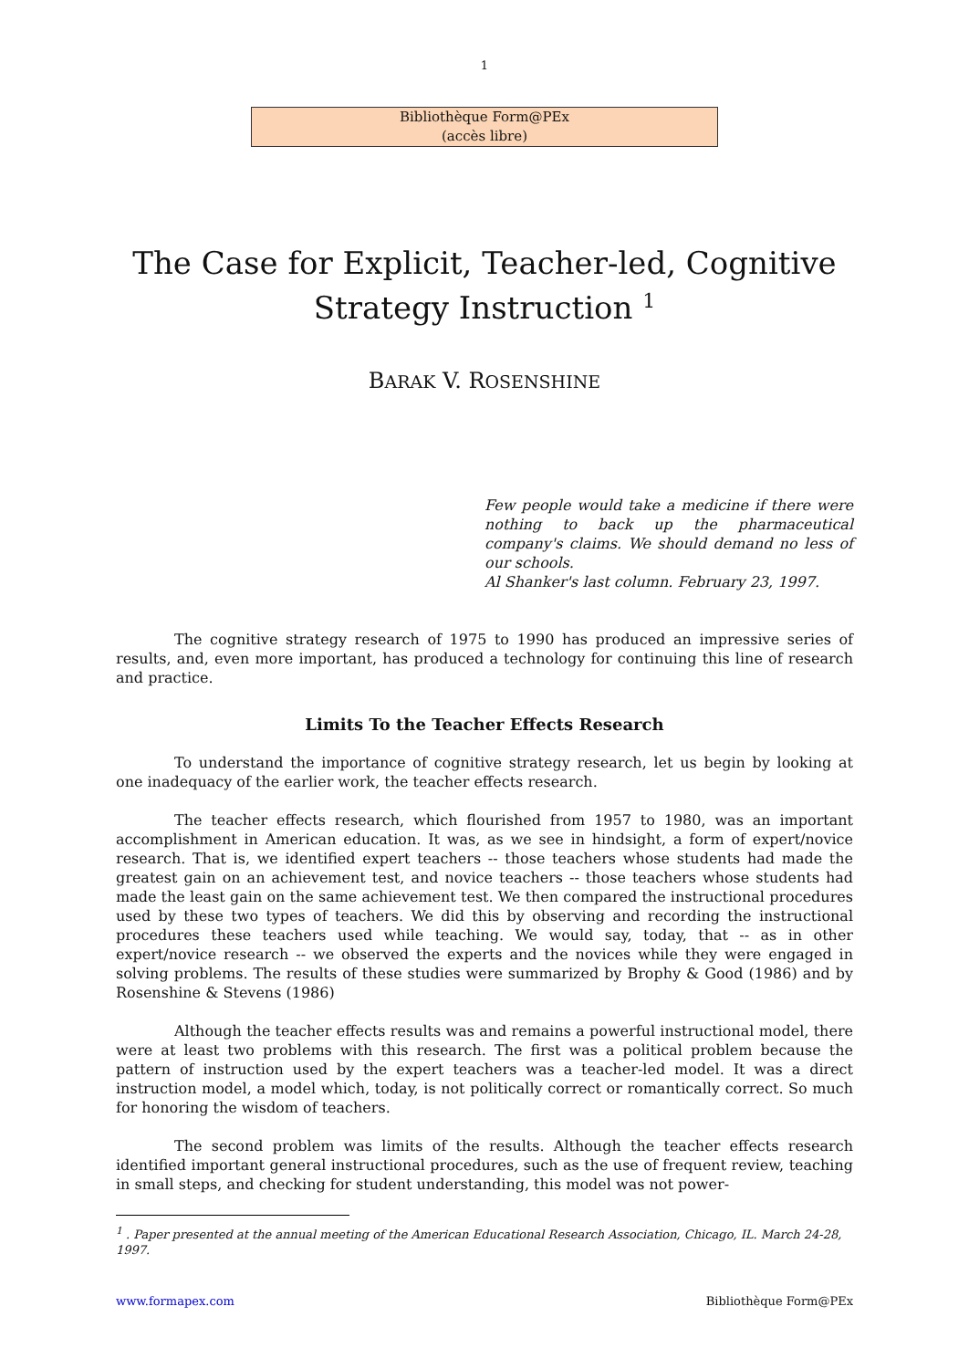1
Bibliothèque Form@PEx
(accès libre)
The Case for Explicit, Teacher-led, Cognitive
Strategy Instruction <sup>1</sup>
BARAK V. ROSENSHINE
Few people would take a medicine if there were nothing to back up the pharmaceutical company's claims. We should demand no less of our schools.
Al Shanker's last column. February 23, 1997.
The cognitive strategy research of 1975 to 1990 has produced an impressive series of results, and, even more important, has produced a technology for continuing this line of research and practice.
Limits To the Teacher Effects Research
To understand the importance of cognitive strategy research, let us begin by looking at one inadequacy of the earlier work, the teacher effects research.
The teacher effects research, which flourished from 1957 to 1980, was an important accomplishment in American education. It was, as we see in hindsight, a form of expert/novice research. That is, we identified expert teachers -- those teachers whose students had made the greatest gain on an achievement test, and novice teachers -- those teachers whose students had made the least gain on the same achievement test. We then compared the instructional procedures used by these two types of teachers. We did this by observing and recording the instructional procedures these teachers used while teaching. We would say, today, that -- as in other expert/novice research -- we observed the experts and the novices while they were engaged in solving problems. The results of these studies were summarized by Brophy & Good (1986) and by Rosenshine & Stevens (1986)
Although the teacher effects results was and remains a powerful instructional model, there were at least two problems with this research. The first was a political problem because the pattern of instruction used by the expert teachers was a teacher-led model. It was a direct instruction model, a model which, today, is not politically correct or romantically correct. So much for honoring the wisdom of teachers.
The second problem was limits of the results. Although the teacher effects research identified important general instructional procedures, such as the use of frequent review, teaching in small steps, and checking for student understanding, this model was not power-
<sup>1</sup> . Paper presented at the annual meeting of the American Educational Research Association, Chicago, IL. March 24-28, 1997.
www.formapex.com Bibliothèque Form@PEx